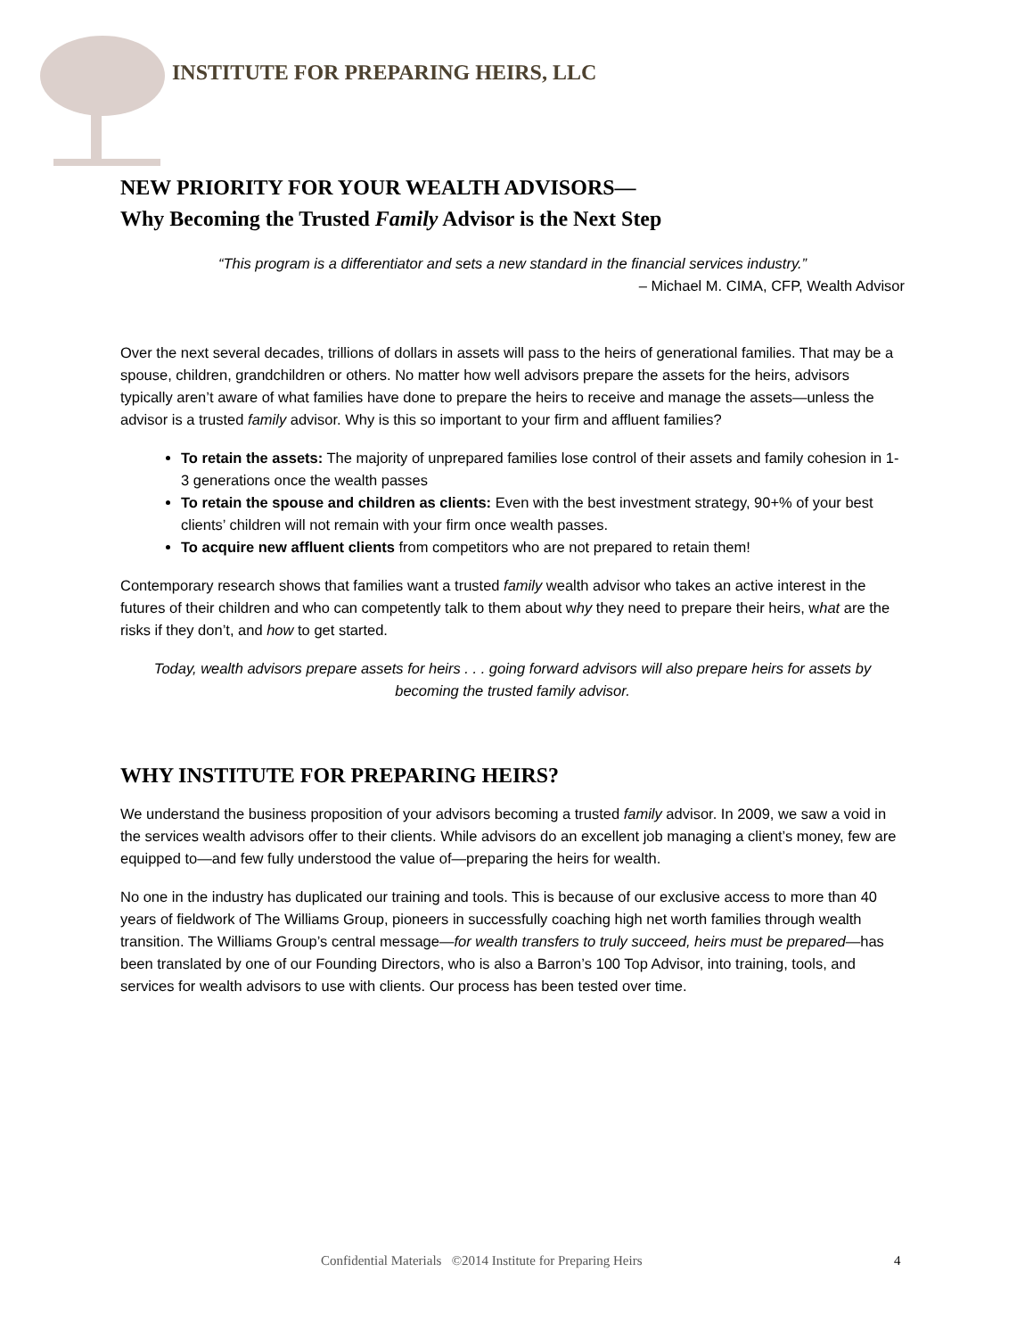INSTITUTE FOR PREPARING HEIRS, LLC
NEW PRIORITY FOR YOUR WEALTH ADVISORS—
Why Becoming the Trusted Family Advisor is the Next Step
“This program is a differentiator and sets a new standard in the financial services industry.”
– Michael M. CIMA, CFP, Wealth Advisor
Over the next several decades, trillions of dollars in assets will pass to the heirs of generational families. That may be a spouse, children, grandchildren or others. No matter how well advisors prepare the assets for the heirs, advisors typically aren’t aware of what families have done to prepare the heirs to receive and manage the assets—unless the advisor is a trusted family advisor. Why is this so important to your firm and affluent families?
To retain the assets: The majority of unprepared families lose control of their assets and family cohesion in 1-3 generations once the wealth passes
To retain the spouse and children as clients: Even with the best investment strategy, 90+% of your best clients’ children will not remain with your firm once wealth passes.
To acquire new affluent clients from competitors who are not prepared to retain them!
Contemporary research shows that families want a trusted family wealth advisor who takes an active interest in the futures of their children and who can competently talk to them about why they need to prepare their heirs, what are the risks if they don’t, and how to get started.
Today, wealth advisors prepare assets for heirs . . . going forward advisors will also prepare heirs for assets by becoming the trusted family advisor.
WHY INSTITUTE FOR PREPARING HEIRS?
We understand the business proposition of your advisors becoming a trusted family advisor. In 2009, we saw a void in the services wealth advisors offer to their clients. While advisors do an excellent job managing a client’s money, few are equipped to—and few fully understood the value of—preparing the heirs for wealth.
No one in the industry has duplicated our training and tools. This is because of our exclusive access to more than 40 years of fieldwork of The Williams Group, pioneers in successfully coaching high net worth families through wealth transition. The Williams Group’s central message—for wealth transfers to truly succeed, heirs must be prepared—has been translated by one of our Founding Directors, who is also a Barron’s 100 Top Advisor, into training, tools, and services for wealth advisors to use with clients. Our process has been tested over time.
Confidential Materials ©2014 Institute for Preparing Heirs 4